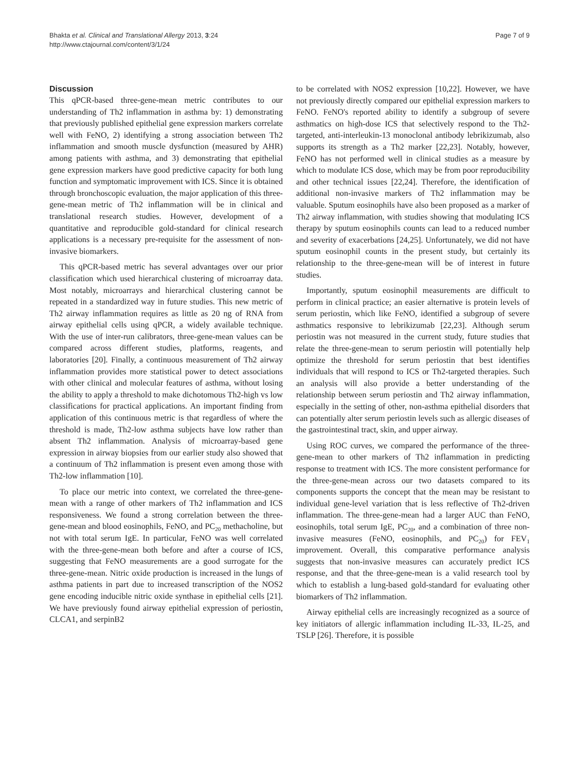Bhakta et al. Clinical and Translational Allergy 2013, 3:24
http://www.ctajournal.com/content/3/1/24
Page 7 of 9
Discussion
This qPCR-based three-gene-mean metric contributes to our understanding of Th2 inflammation in asthma by: 1) demonstrating that previously published epithelial gene expression markers correlate well with FeNO, 2) identifying a strong association between Th2 inflammation and smooth muscle dysfunction (measured by AHR) among patients with asthma, and 3) demonstrating that epithelial gene expression markers have good predictive capacity for both lung function and symptomatic improvement with ICS. Since it is obtained through bronchoscopic evaluation, the major application of this three-gene-mean metric of Th2 inflammation will be in clinical and translational research studies. However, development of a quantitative and reproducible gold-standard for clinical research applications is a necessary pre-requisite for the assessment of non-invasive biomarkers.
This qPCR-based metric has several advantages over our prior classification which used hierarchical clustering of microarray data. Most notably, microarrays and hierarchical clustering cannot be repeated in a standardized way in future studies. This new metric of Th2 airway inflammation requires as little as 20 ng of RNA from airway epithelial cells using qPCR, a widely available technique. With the use of inter-run calibrators, three-gene-mean values can be compared across different studies, platforms, reagents, and laboratories [20]. Finally, a continuous measurement of Th2 airway inflammation provides more statistical power to detect associations with other clinical and molecular features of asthma, without losing the ability to apply a threshold to make dichotomous Th2-high vs low classifications for practical applications. An important finding from application of this continuous metric is that regardless of where the threshold is made, Th2-low asthma subjects have low rather than absent Th2 inflammation. Analysis of microarray-based gene expression in airway biopsies from our earlier study also showed that a continuum of Th2 inflammation is present even among those with Th2-low inflammation [10].
To place our metric into context, we correlated the three-gene-mean with a range of other markers of Th2 inflammation and ICS responsiveness. We found a strong correlation between the three-gene-mean and blood eosinophils, FeNO, and PC<sub>20</sub> methacholine, but not with total serum IgE. In particular, FeNO was well correlated with the three-gene-mean both before and after a course of ICS, suggesting that FeNO measurements are a good surrogate for the three-gene-mean. Nitric oxide production is increased in the lungs of asthma patients in part due to increased transcription of the NOS2 gene encoding inducible nitric oxide synthase in epithelial cells [21]. We have previously found airway epithelial expression of periostin, CLCA1, and serpinB2
to be correlated with NOS2 expression [10,22]. However, we have not previously directly compared our epithelial expression markers to FeNO. FeNO's reported ability to identify a subgroup of severe asthmatics on high-dose ICS that selectively respond to the Th2-targeted, anti-interleukin-13 monoclonal antibody lebrikizumab, also supports its strength as a Th2 marker [22,23]. Notably, however, FeNO has not performed well in clinical studies as a measure by which to modulate ICS dose, which may be from poor reproducibility and other technical issues [22,24]. Therefore, the identification of additional non-invasive markers of Th2 inflammation may be valuable. Sputum eosinophils have also been proposed as a marker of Th2 airway inflammation, with studies showing that modulating ICS therapy by sputum eosinophils counts can lead to a reduced number and severity of exacerbations [24,25]. Unfortunately, we did not have sputum eosinophil counts in the present study, but certainly its relationship to the three-gene-mean will be of interest in future studies.
Importantly, sputum eosinophil measurements are difficult to perform in clinical practice; an easier alternative is protein levels of serum periostin, which like FeNO, identified a subgroup of severe asthmatics responsive to lebrikizumab [22,23]. Although serum periostin was not measured in the current study, future studies that relate the three-gene-mean to serum periostin will potentially help optimize the threshold for serum periostin that best identifies individuals that will respond to ICS or Th2-targeted therapies. Such an analysis will also provide a better understanding of the relationship between serum periostin and Th2 airway inflammation, especially in the setting of other, non-asthma epithelial disorders that can potentially alter serum periostin levels such as allergic diseases of the gastrointestinal tract, skin, and upper airway.
Using ROC curves, we compared the performance of the three-gene-mean to other markers of Th2 inflammation in predicting response to treatment with ICS. The more consistent performance for the three-gene-mean across our two datasets compared to its components supports the concept that the mean may be resistant to individual gene-level variation that is less reflective of Th2-driven inflammation. The three-gene-mean had a larger AUC than FeNO, eosinophils, total serum IgE, PC<sub>20</sub>, and a combination of three non-invasive measures (FeNO, eosinophils, and PC<sub>20</sub>) for FEV<sub>1</sub> improvement. Overall, this comparative performance analysis suggests that non-invasive measures can accurately predict ICS response, and that the three-gene-mean is a valid research tool by which to establish a lung-based gold-standard for evaluating other biomarkers of Th2 inflammation.
Airway epithelial cells are increasingly recognized as a source of key initiators of allergic inflammation including IL-33, IL-25, and TSLP [26]. Therefore, it is possible